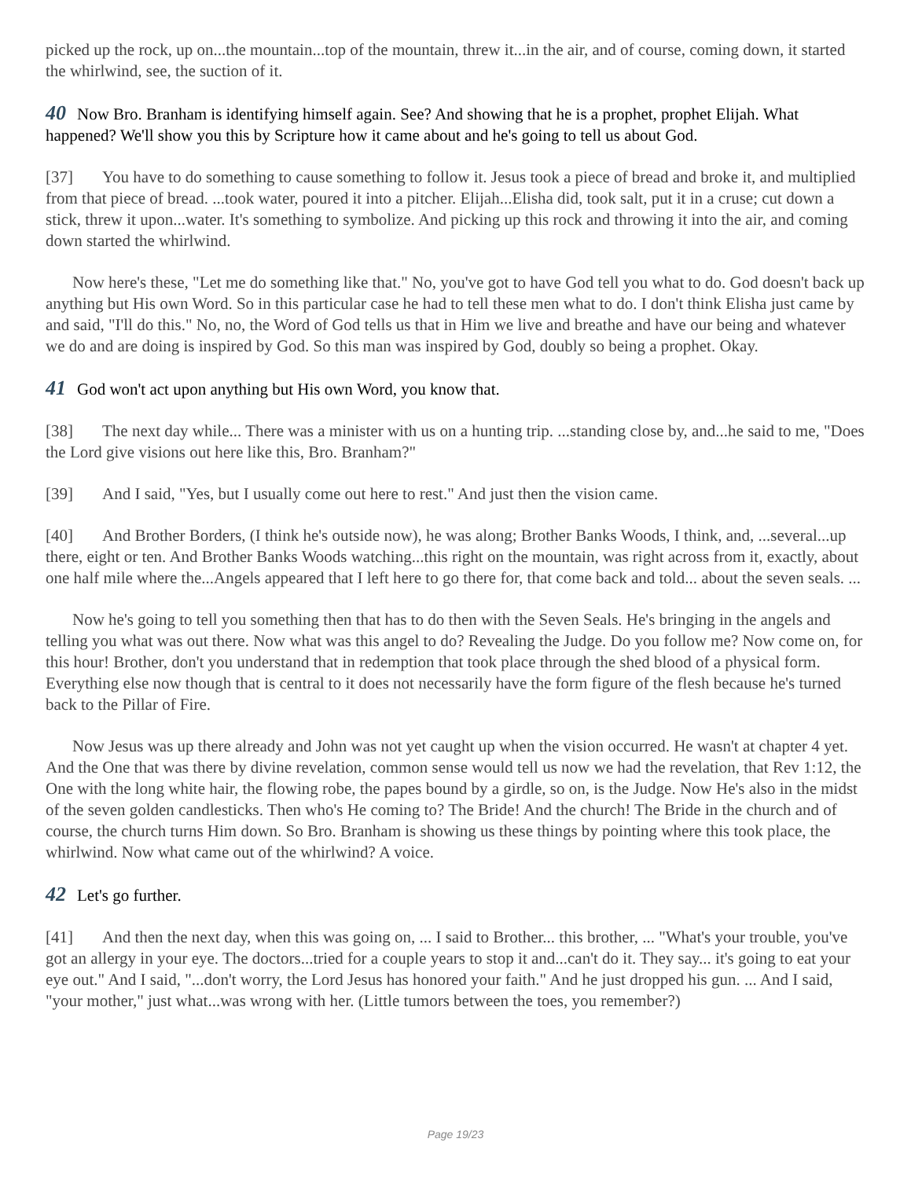picked up the rock, up on...the mountain...top of the mountain, threw it...in the air, and of course, coming down, it started the whirlwind, see, the suction of it.
40 Now Bro. Branham is identifying himself again. See? And showing that he is a prophet, prophet Elijah. What happened? We'll show you this by Scripture how it came about and he's going to tell us about God.
[37] You have to do something to cause something to follow it. Jesus took a piece of bread and broke it, and multiplied from that piece of bread. ...took water, poured it into a pitcher. Elijah...Elisha did, took salt, put it in a cruse; cut down a stick, threw it upon...water. It's something to symbolize. And picking up this rock and throwing it into the air, and coming down started the whirlwind.
Now here's these, "Let me do something like that." No, you've got to have God tell you what to do. God doesn't back up anything but His own Word. So in this particular case he had to tell these men what to do. I don't think Elisha just came by and said, "I'll do this." No, no, the Word of God tells us that in Him we live and breathe and have our being and whatever we do and are doing is inspired by God. So this man was inspired by God, doubly so being a prophet. Okay.
41 God won't act upon anything but His own Word, you know that.
[38] The next day while... There was a minister with us on a hunting trip. ...standing close by, and...he said to me, "Does the Lord give visions out here like this, Bro. Branham?"
[39] And I said, "Yes, but I usually come out here to rest." And just then the vision came.
[40] And Brother Borders, (I think he's outside now), he was along; Brother Banks Woods, I think, and, ...several...up there, eight or ten. And Brother Banks Woods watching...this right on the mountain, was right across from it, exactly, about one half mile where the...Angels appeared that I left here to go there for, that come back and told... about the seven seals. ...
Now he's going to tell you something then that has to do then with the Seven Seals. He's bringing in the angels and telling you what was out there. Now what was this angel to do? Revealing the Judge. Do you follow me? Now come on, for this hour! Brother, don't you understand that in redemption that took place through the shed blood of a physical form. Everything else now though that is central to it does not necessarily have the form figure of the flesh because he's turned back to the Pillar of Fire.
Now Jesus was up there already and John was not yet caught up when the vision occurred. He wasn't at chapter 4 yet. And the One that was there by divine revelation, common sense would tell us now we had the revelation, that Rev 1:12, the One with the long white hair, the flowing robe, the papes bound by a girdle, so on, is the Judge. Now He's also in the midst of the seven golden candlesticks. Then who's He coming to? The Bride! And the church! The Bride in the church and of course, the church turns Him down. So Bro. Branham is showing us these things by pointing where this took place, the whirlwind. Now what came out of the whirlwind? A voice.
42 Let's go further.
[41] And then the next day, when this was going on, ... I said to Brother... this brother, ... "What's your trouble, you've got an allergy in your eye. The doctors...tried for a couple years to stop it and...can't do it. They say... it's going to eat your eye out." And I said, "...don't worry, the Lord Jesus has honored your faith." And he just dropped his gun. ... And I said, "your mother," just what...was wrong with her. (Little tumors between the toes, you remember?)
Page 19/23